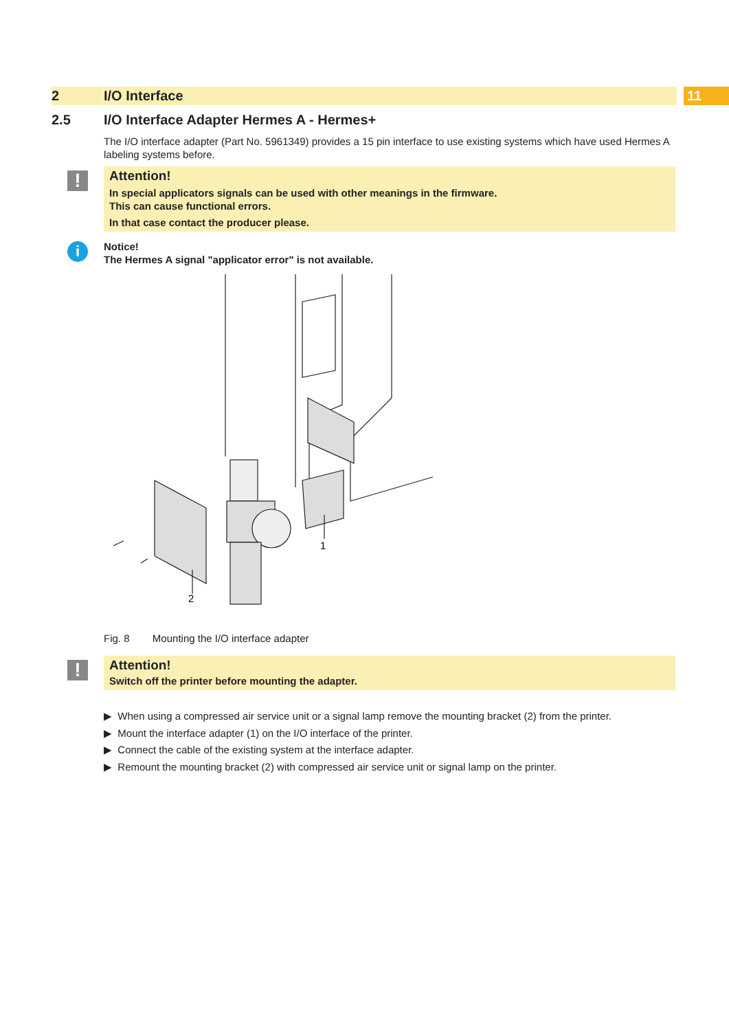2 I/O Interface
11
2.5 I/O Interface Adapter Hermes A - Hermes+
The I/O interface adapter (Part No. 5961349) provides a 15 pin interface to use existing systems which have used Hermes A labeling systems before.
!
Attention!
In special applicators signals can be used with other meanings in the firmware.
This can cause functional errors.
In that case contact the producer please.
i
Notice!
The Hermes A signal "applicator error" is not available.
1
2
Fig. 8 Mounting the I/O interface adapter
!
Attention!
Switch off the printer before mounting the adapter.
▶ When using a compressed air service unit or a signal lamp remove the mounting bracket (2) from the printer.
▶ Mount the interface adapter (1) on the I/O interface of the printer.
▶ Connect the cable of the existing system at the interface adapter.
▶ Remount the mounting bracket (2) with compressed air service unit or signal lamp on the printer.